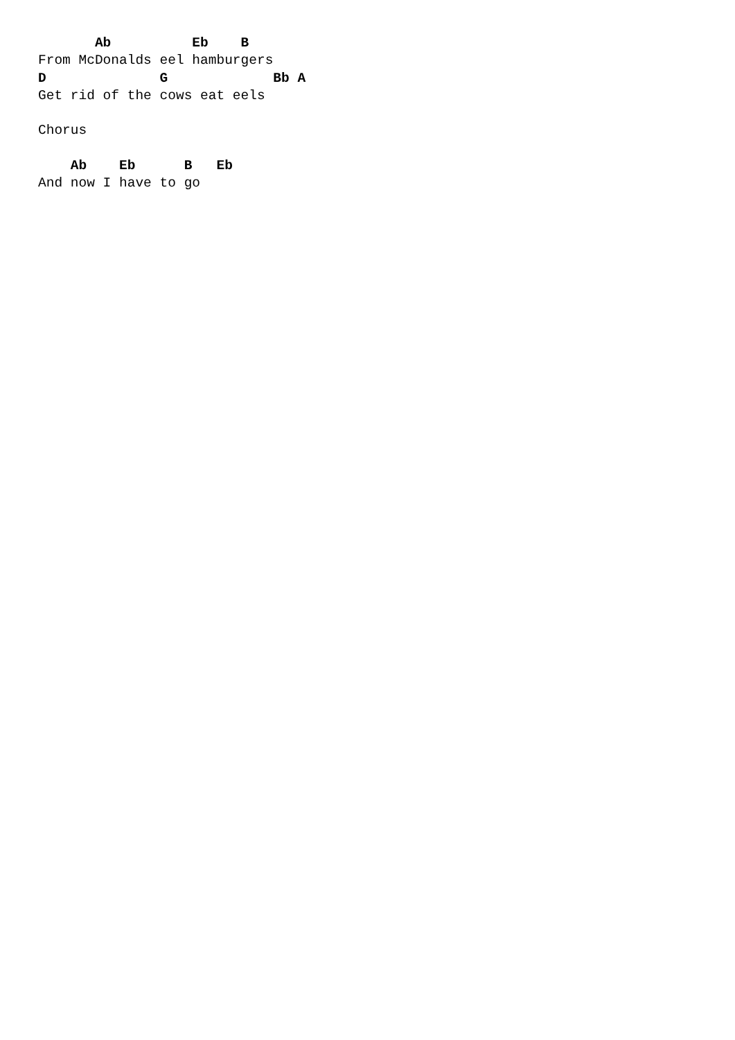Ab          Eb    B
From McDonalds eel hamburgers
D              G             Bb A
Get rid of the cows eat eels

Chorus

    Ab    Eb      B   Eb
And now I have to go